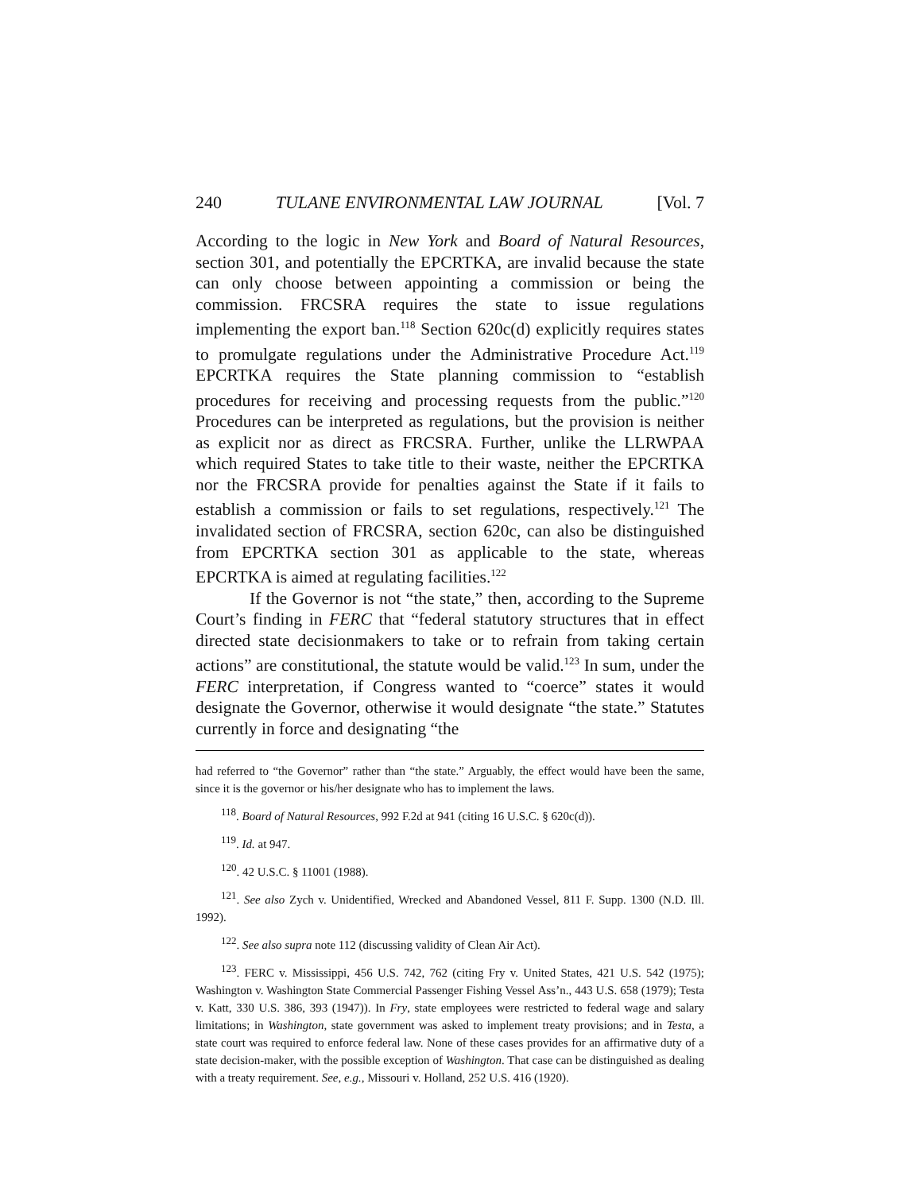240 TULANE ENVIRONMENTAL LAW JOURNAL [Vol. 7
According to the logic in New York and Board of Natural Resources, section 301, and potentially the EPCRTKA, are invalid because the state can only choose between appointing a commission or being the commission. FRCSRA requires the state to issue regulations implementing the export ban.<sup>118</sup> Section 620c(d) explicitly requires states to promulgate regulations under the Administrative Procedure Act.<sup>119</sup> EPCRTKA requires the State planning commission to “establish procedures for receiving and processing requests from the public.”<sup>120</sup> Procedures can be interpreted as regulations, but the provision is neither as explicit nor as direct as FRCSRA. Further, unlike the LLRWPAA which required States to take title to their waste, neither the EPCRTKA nor the FRCSRA provide for penalties against the State if it fails to establish a commission or fails to set regulations, respectively.<sup>121</sup> The invalidated section of FRCSRA, section 620c, can also be distinguished from EPCRTKA section 301 as applicable to the state, whereas EPCRTKA is aimed at regulating facilities.<sup>122</sup>
If the Governor is not “the state,” then, according to the Supreme Court’s finding in FERC that “federal statutory structures that in effect directed state decisionmakers to take or to refrain from taking certain actions” are constitutional, the statute would be valid.<sup>123</sup> In sum, under the FERC interpretation, if Congress wanted to “coerce” states it would designate the Governor, otherwise it would designate “the state.” Statutes currently in force and designating “the
had referred to “the Governor” rather than “the state.” Arguably, the effect would have been the same, since it is the governor or his/her designate who has to implement the laws.
<sup>118</sup>. Board of Natural Resources, 992 F.2d at 941 (citing 16 U.S.C. § 620c(d)).
<sup>119</sup>. Id. at 947.
<sup>120</sup>. 42 U.S.C. § 11001 (1988).
<sup>121</sup>. See also Zych v. Unidentified, Wrecked and Abandoned Vessel, 811 F. Supp. 1300 (N.D. Ill. 1992).
<sup>122</sup>. See also supra note 112 (discussing validity of Clean Air Act).
<sup>123</sup>. FERC v. Mississippi, 456 U.S. 742, 762 (citing Fry v. United States, 421 U.S. 542 (1975); Washington v. Washington State Commercial Passenger Fishing Vessel Ass’n., 443 U.S. 658 (1979); Testa v. Katt, 330 U.S. 386, 393 (1947)). In Fry, state employees were restricted to federal wage and salary limitations; in Washington, state government was asked to implement treaty provisions; and in Testa, a state court was required to enforce federal law. None of these cases provides for an affirmative duty of a state decision-maker, with the possible exception of Washington. That case can be distinguished as dealing with a treaty requirement. See, e.g., Missouri v. Holland, 252 U.S. 416 (1920).